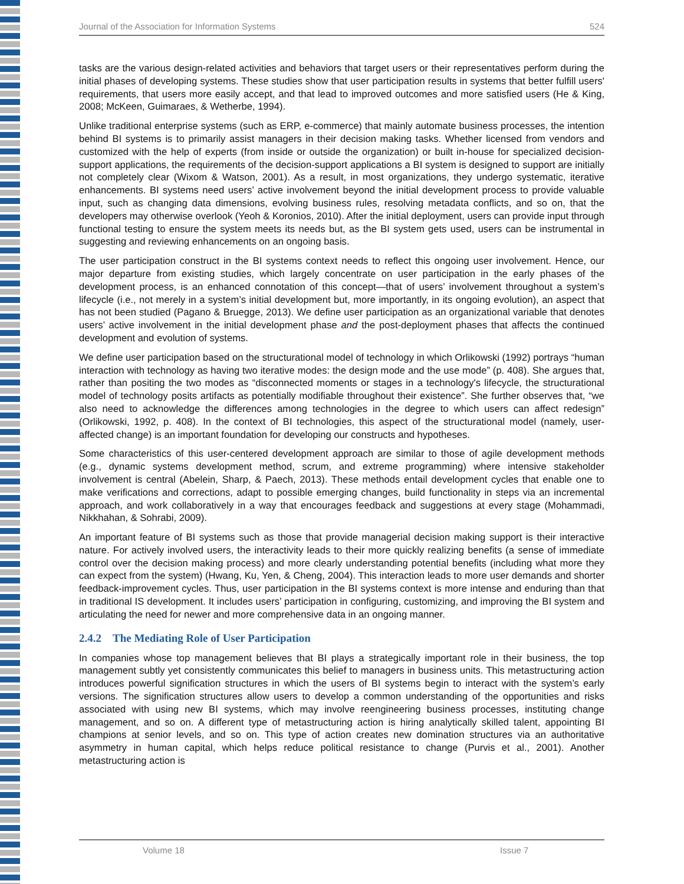Journal of the Association for Information Systems 524
tasks are the various design-related activities and behaviors that target users or their representatives perform during the initial phases of developing systems. These studies show that user participation results in systems that better fulfill users' requirements, that users more easily accept, and that lead to improved outcomes and more satisfied users (He & King, 2008; McKeen, Guimaraes, & Wetherbe, 1994).
Unlike traditional enterprise systems (such as ERP, e-commerce) that mainly automate business processes, the intention behind BI systems is to primarily assist managers in their decision making tasks. Whether licensed from vendors and customized with the help of experts (from inside or outside the organization) or built in-house for specialized decision-support applications, the requirements of the decision-support applications a BI system is designed to support are initially not completely clear (Wixom & Watson, 2001). As a result, in most organizations, they undergo systematic, iterative enhancements. BI systems need users’ active involvement beyond the initial development process to provide valuable input, such as changing data dimensions, evolving business rules, resolving metadata conflicts, and so on, that the developers may otherwise overlook (Yeoh & Koronios, 2010). After the initial deployment, users can provide input through functional testing to ensure the system meets its needs but, as the BI system gets used, users can be instrumental in suggesting and reviewing enhancements on an ongoing basis.
The user participation construct in the BI systems context needs to reflect this ongoing user involvement. Hence, our major departure from existing studies, which largely concentrate on user participation in the early phases of the development process, is an enhanced connotation of this concept—that of users’ involvement throughout a system’s lifecycle (i.e., not merely in a system’s initial development but, more importantly, in its ongoing evolution), an aspect that has not been studied (Pagano & Bruegge, 2013). We define user participation as an organizational variable that denotes users’ active involvement in the initial development phase and the post-deployment phases that affects the continued development and evolution of systems.
We define user participation based on the structurational model of technology in which Orlikowski (1992) portrays “human interaction with technology as having two iterative modes: the design mode and the use mode” (p. 408). She argues that, rather than positing the two modes as “disconnected moments or stages in a technology's lifecycle, the structurational model of technology posits artifacts as potentially modifiable throughout their existence”. She further observes that, “we also need to acknowledge the differences among technologies in the degree to which users can affect redesign” (Orlikowski, 1992, p. 408). In the context of BI technologies, this aspect of the structurational model (namely, user-affected change) is an important foundation for developing our constructs and hypotheses.
Some characteristics of this user-centered development approach are similar to those of agile development methods (e.g., dynamic systems development method, scrum, and extreme programming) where intensive stakeholder involvement is central (Abelein, Sharp, & Paech, 2013). These methods entail development cycles that enable one to make verifications and corrections, adapt to possible emerging changes, build functionality in steps via an incremental approach, and work collaboratively in a way that encourages feedback and suggestions at every stage (Mohammadi, Nikkhahan, & Sohrabi, 2009).
An important feature of BI systems such as those that provide managerial decision making support is their interactive nature. For actively involved users, the interactivity leads to their more quickly realizing benefits (a sense of immediate control over the decision making process) and more clearly understanding potential benefits (including what more they can expect from the system) (Hwang, Ku, Yen, & Cheng, 2004). This interaction leads to more user demands and shorter feedback-improvement cycles. Thus, user participation in the BI systems context is more intense and enduring than that in traditional IS development. It includes users’ participation in configuring, customizing, and improving the BI system and articulating the need for newer and more comprehensive data in an ongoing manner.
2.4.2 The Mediating Role of User Participation
In companies whose top management believes that BI plays a strategically important role in their business, the top management subtly yet consistently communicates this belief to managers in business units. This metastructuring action introduces powerful signification structures in which the users of BI systems begin to interact with the system’s early versions. The signification structures allow users to develop a common understanding of the opportunities and risks associated with using new BI systems, which may involve reengineering business processes, instituting change management, and so on. A different type of metastructuring action is hiring analytically skilled talent, appointing BI champions at senior levels, and so on. This type of action creates new domination structures via an authoritative asymmetry in human capital, which helps reduce political resistance to change (Purvis et al., 2001). Another metastructuring action is
Volume 18 Issue 7